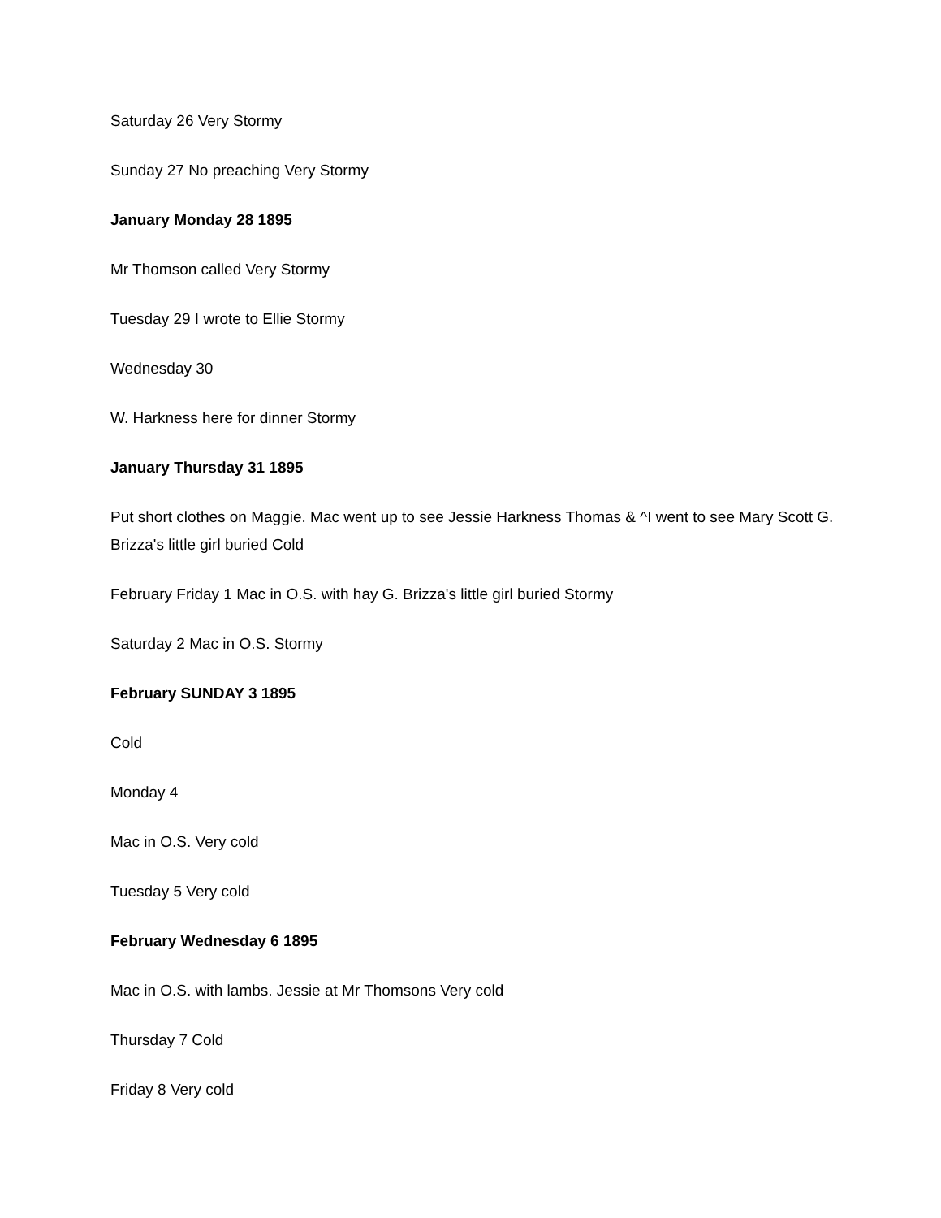Saturday 26 Very Stormy
Sunday 27 No preaching Very Stormy
January Monday 28 1895
Mr Thomson called Very Stormy
Tuesday 29 I wrote to Ellie Stormy
Wednesday 30
W. Harkness here for dinner Stormy
January Thursday 31 1895
Put short clothes on Maggie. Mac went up to see Jessie Harkness Thomas & ^I went to see Mary Scott G. Brizza's little girl buried Cold
February Friday 1 Mac in O.S. with hay G. Brizza's little girl buried Stormy
Saturday 2 Mac in O.S. Stormy
February SUNDAY 3 1895
Cold
Monday 4
Mac in O.S. Very cold
Tuesday 5 Very cold
February Wednesday 6 1895
Mac in O.S. with lambs. Jessie at Mr Thomsons Very cold
Thursday 7 Cold
Friday 8 Very cold